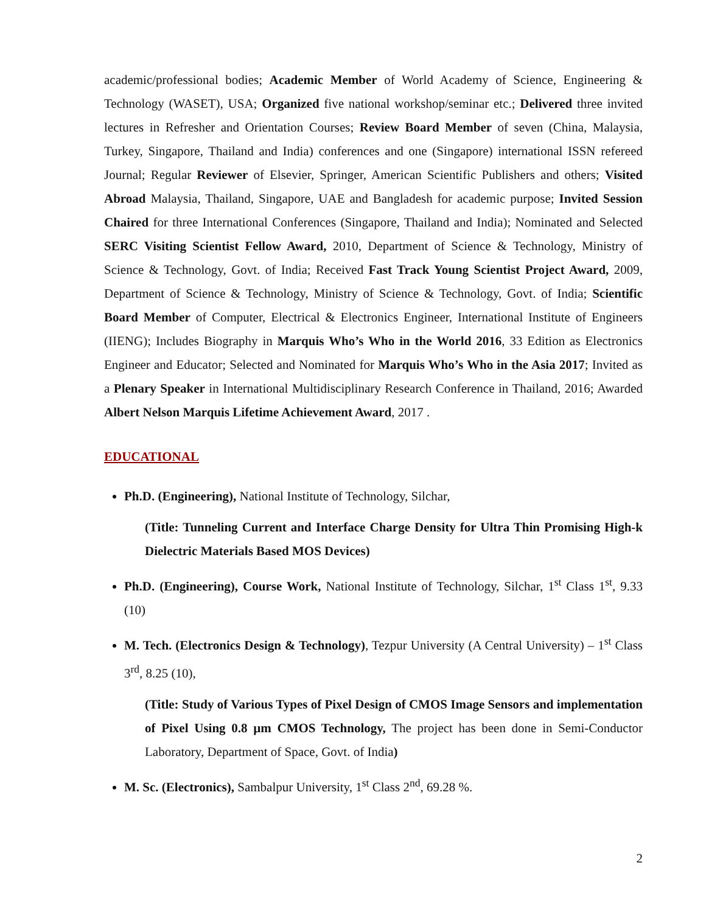academic/professional bodies; Academic Member of World Academy of Science, Engineering & Technology (WASET), USA; Organized five national workshop/seminar etc.; Delivered three invited lectures in Refresher and Orientation Courses; Review Board Member of seven (China, Malaysia, Turkey, Singapore, Thailand and India) conferences and one (Singapore) international ISSN refereed Journal; Regular Reviewer of Elsevier, Springer, American Scientific Publishers and others; Visited Abroad Malaysia, Thailand, Singapore, UAE and Bangladesh for academic purpose; Invited Session Chaired for three International Conferences (Singapore, Thailand and India); Nominated and Selected SERC Visiting Scientist Fellow Award, 2010, Department of Science & Technology, Ministry of Science & Technology, Govt. of India; Received Fast Track Young Scientist Project Award, 2009, Department of Science & Technology, Ministry of Science & Technology, Govt. of India; Scientific Board Member of Computer, Electrical & Electronics Engineer, International Institute of Engineers (IIENG); Includes Biography in Marquis Who’s Who in the World 2016, 33 Edition as Electronics Engineer and Educator; Selected and Nominated for Marquis Who’s Who in the Asia 2017; Invited as a Plenary Speaker in International Multidisciplinary Research Conference in Thailand, 2016; Awarded Albert Nelson Marquis Lifetime Achievement Award, 2017 .
EDUCATIONAL
Ph.D. (Engineering), National Institute of Technology, Silchar,
(Title: Tunneling Current and Interface Charge Density for Ultra Thin Promising High-k Dielectric Materials Based MOS Devices)
Ph.D. (Engineering), Course Work, National Institute of Technology, Silchar, 1<sup>st</sup> Class 1<sup>st</sup>, 9.33 (10)
M. Tech. (Electronics Design & Technology), Tezpur University (A Central University) – 1<sup>st</sup> Class 3<sup>rd</sup>, 8.25 (10),
(Title: Study of Various Types of Pixel Design of CMOS Image Sensors and implementation of Pixel Using 0.8 µm CMOS Technology, The project has been done in Semi-Conductor Laboratory, Department of Space, Govt. of India)
M. Sc. (Electronics), Sambalpur University, 1<sup>st</sup> Class 2<sup>nd</sup>, 69.28 %.
2